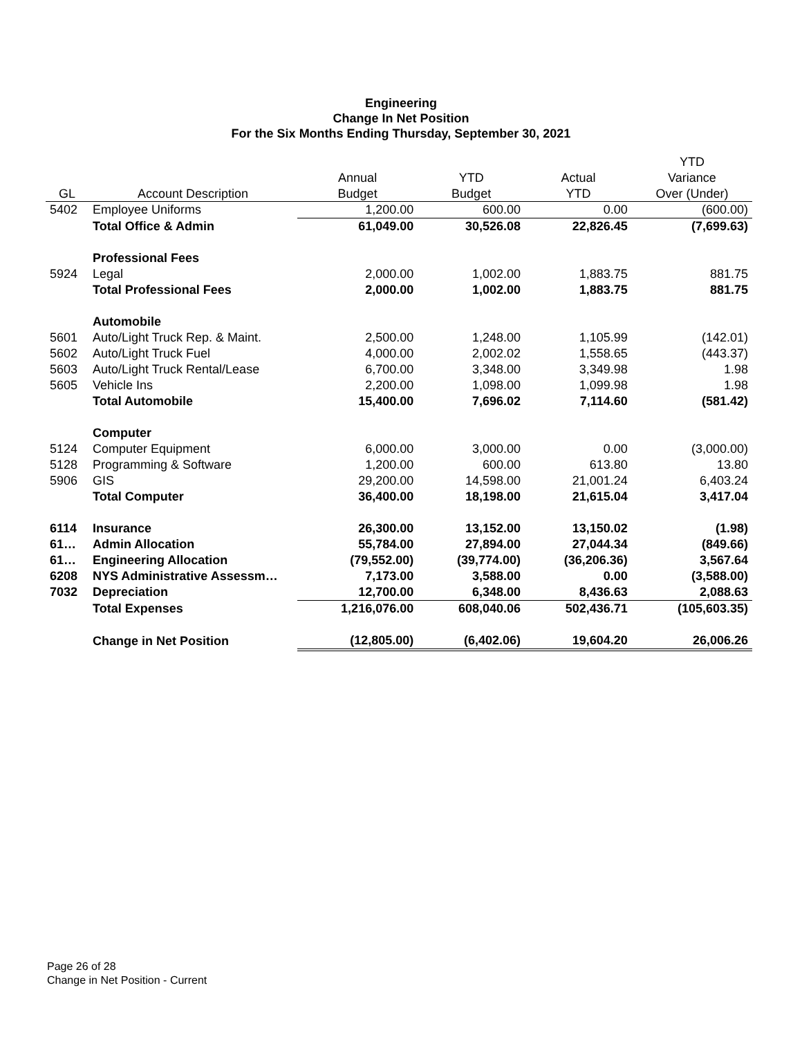Engineering
Change In Net Position
For the Six Months Ending Thursday, September 30, 2021
| | | | | | YTD |
| --- | --- | --- | --- | --- | --- |
| | | Annual | YTD | Actual | Variance |
| GL | Account Description | Budget | Budget | YTD | Over (Under) |
| 5402 | Employee Uniforms | 1,200.00 | 600.00 | 0.00 | (600.00) |
| | Total Office & Admin | 61,049.00 | 30,526.08 | 22,826.45 | (7,699.63) |
| | Professional Fees | | | | |
| 5924 | Legal | 2,000.00 | 1,002.00 | 1,883.75 | 881.75 |
| | Total Professional Fees | 2,000.00 | 1,002.00 | 1,883.75 | 881.75 |
| | Automobile | | | | |
| 5601 | Auto/Light Truck Rep. & Maint. | 2,500.00 | 1,248.00 | 1,105.99 | (142.01) |
| 5602 | Auto/Light Truck Fuel | 4,000.00 | 2,002.02 | 1,558.65 | (443.37) |
| 5603 | Auto/Light Truck Rental/Lease | 6,700.00 | 3,348.00 | 3,349.98 | 1.98 |
| 5605 | Vehicle Ins | 2,200.00 | 1,098.00 | 1,099.98 | 1.98 |
| | Total Automobile | 15,400.00 | 7,696.02 | 7,114.60 | (581.42) |
| | Computer | | | | |
| 5124 | Computer Equipment | 6,000.00 | 3,000.00 | 0.00 | (3,000.00) |
| 5128 | Programming & Software | 1,200.00 | 600.00 | 613.80 | 13.80 |
| 5906 | GIS | 29,200.00 | 14,598.00 | 21,001.24 | 6,403.24 |
| | Total Computer | 36,400.00 | 18,198.00 | 21,615.04 | 3,417.04 |
| 6114 | Insurance | 26,300.00 | 13,152.00 | 13,150.02 | (1.98) |
| 61… | Admin Allocation | 55,784.00 | 27,894.00 | 27,044.34 | (849.66) |
| 61… | Engineering Allocation | (79,552.00) | (39,774.00) | (36,206.36) | 3,567.64 |
| 6208 | NYS Administrative Assessm… | 7,173.00 | 3,588.00 | 0.00 | (3,588.00) |
| 7032 | Depreciation | 12,700.00 | 6,348.00 | 8,436.63 | 2,088.63 |
| | Total Expenses | 1,216,076.00 | 608,040.06 | 502,436.71 | (105,603.35) |
| | Change in Net Position | (12,805.00) | (6,402.06) | 19,604.20 | 26,006.26 |
Page 26 of 28
Change in Net Position - Current